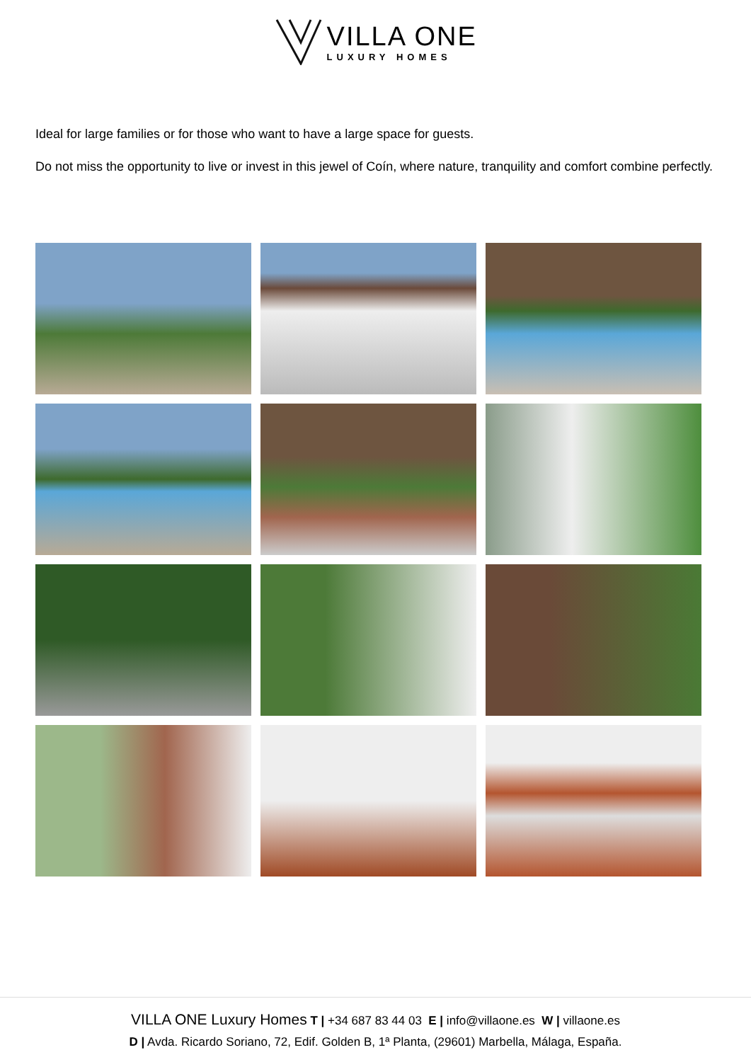VILLA ONE
LUXURY HOMES
Ideal for large families or for those who want to have a large space for guests.
Do not miss the opportunity to live or invest in this jewel of Coín, where nature, tranquility and comfort combine perfectly.
VILLA ONE Luxury Homes T | +34 687 83 44 03 E | info@villaone.es W | villaone.es
D | Avda. Ricardo Soriano, 72, Edif. Golden B, 1ª Planta, (29601) Marbella, Málaga, España.